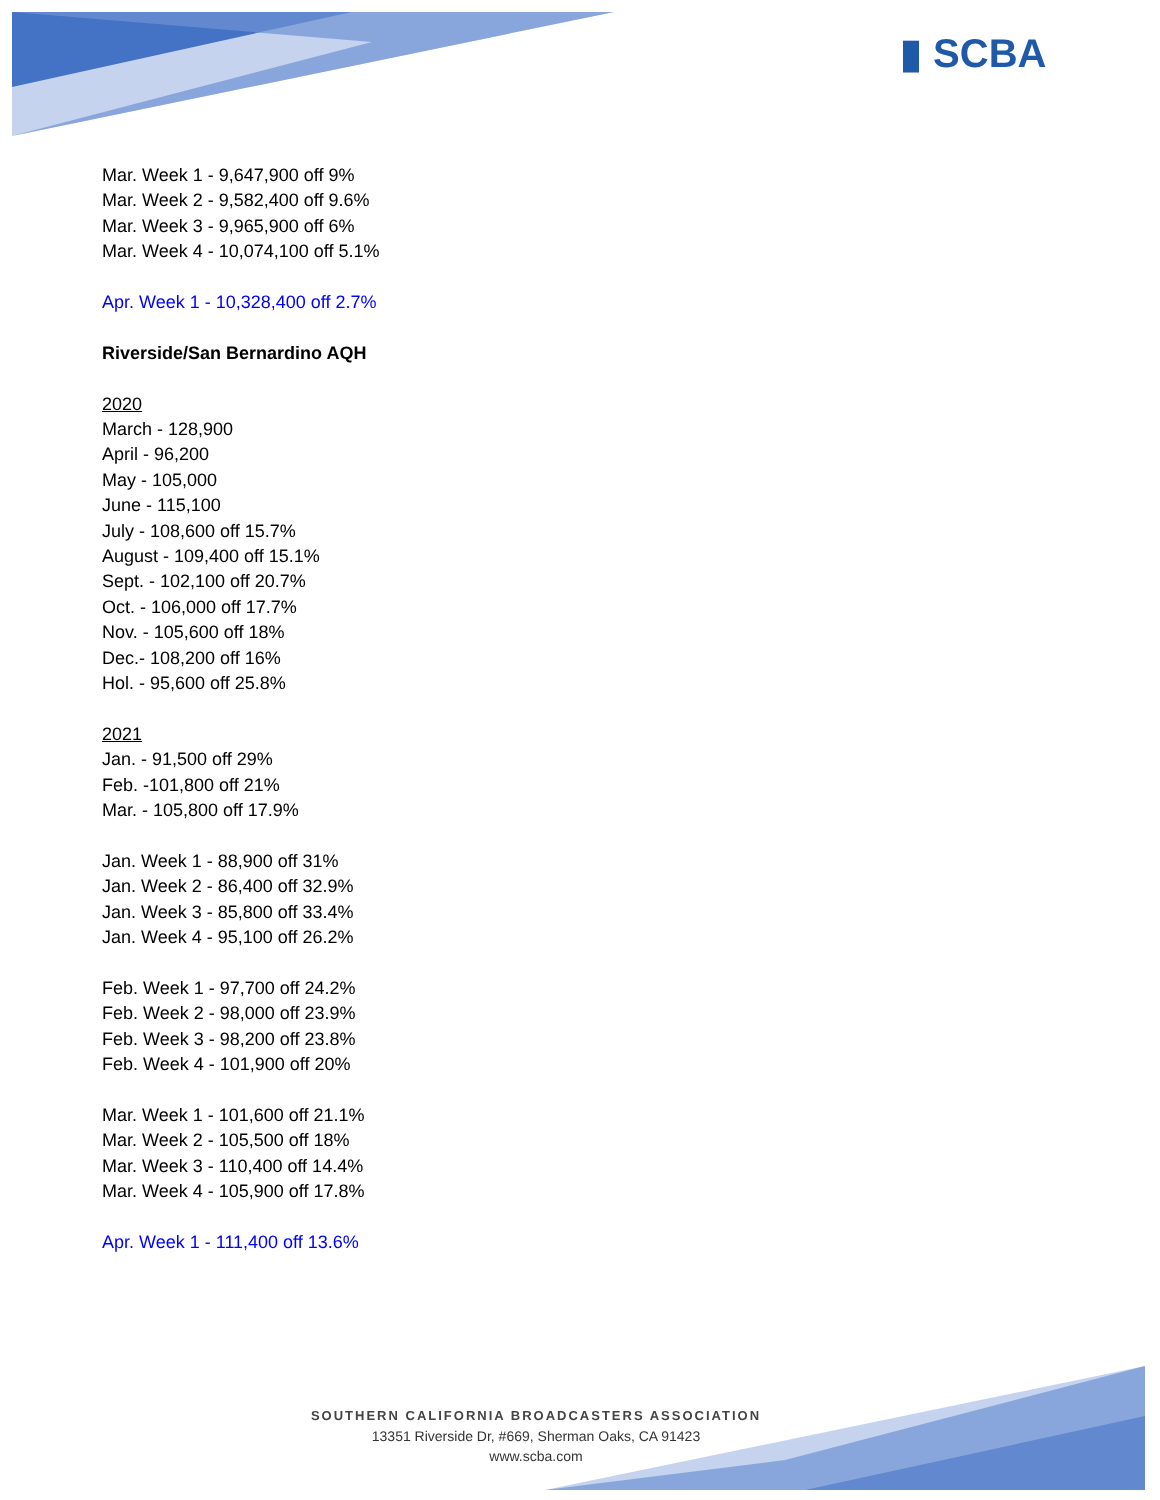▮ SCBA
Mar. Week 1 - 9,647,900 off 9%
Mar. Week 2 - 9,582,400 off 9.6%
Mar. Week 3 - 9,965,900 off 6%
Mar. Week 4 - 10,074,100 off 5.1%
Apr. Week 1 - 10,328,400 off 2.7%
Riverside/San Bernardino AQH
2020
March - 128,900
April - 96,200
May - 105,000
June - 115,100
July - 108,600 off 15.7%
August - 109,400 off 15.1%
Sept. - 102,100 off 20.7%
Oct. - 106,000 off 17.7%
Nov. - 105,600 off 18%
Dec.- 108,200 off 16%
Hol. - 95,600 off 25.8%
2021
Jan. - 91,500 off 29%
Feb. -101,800 off 21%
Mar. - 105,800 off 17.9%
Jan. Week 1 - 88,900 off 31%
Jan. Week 2 - 86,400 off 32.9%
Jan. Week 3 - 85,800 off 33.4%
Jan. Week 4 - 95,100 off 26.2%
Feb. Week 1 - 97,700 off 24.2%
Feb. Week 2 - 98,000 off 23.9%
Feb. Week 3 - 98,200 off 23.8%
Feb. Week 4 - 101,900 off 20%
Mar. Week 1 - 101,600 off 21.1%
Mar. Week 2 - 105,500 off 18%
Mar. Week 3 - 110,400 off 14.4%
Mar. Week 4 - 105,900 off 17.8%
Apr. Week 1 - 111,400 off 13.6%
SOUTHERN CALIFORNIA BROADCASTERS ASSOCIATION
13351 Riverside Dr, #669, Sherman Oaks, CA 91423
www.scba.com